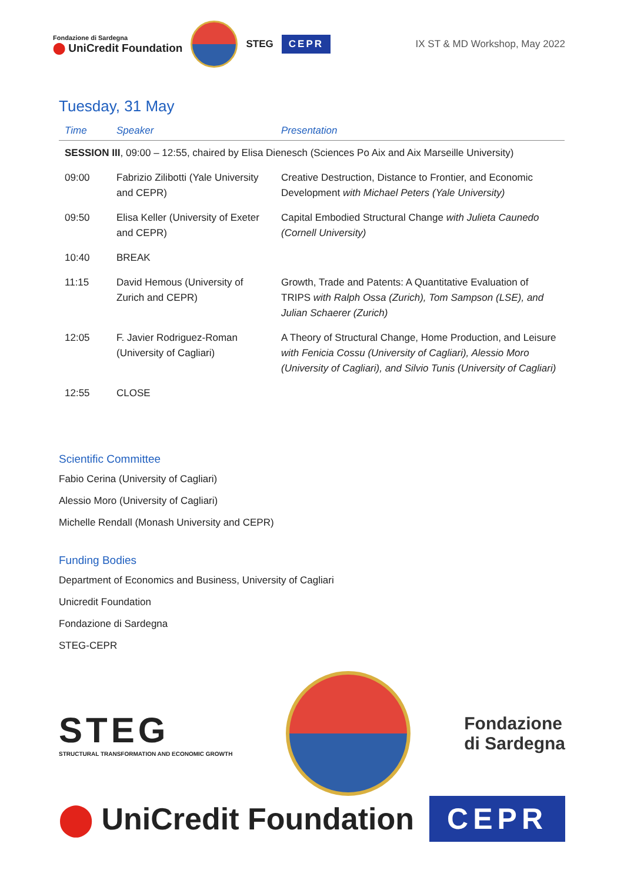Fondazione di Sardegna
⬤ UniCredit Foundation
STEG
CEPR
IX ST & MD Workshop, May 2022
Tuesday, 31 May
| Time | Speaker | Presentation |
| --- | --- | --- |
| SESSION III , 09:00 – 12:55, chaired by Elisa Dienesch (Sciences Po Aix and Aix Marseille University) | | |
| 09:00 | Fabrizio Zilibotti (Yale University and CEPR) | Creative Destruction, Distance to Frontier, and Economic Development with Michael Peters (Yale University) |
| 09:50 | Elisa Keller (University of Exeter and CEPR) | Capital Embodied Structural Change with Julieta Caunedo (Cornell University) |
| 10:40 | BREAK | |
| 11:15 | David Hemous (University of Zurich and CEPR) | Growth, Trade and Patents: A Quantitative Evaluation of TRIPS with Ralph Ossa (Zurich), Tom Sampson (LSE), and Julian Schaerer (Zurich) |
| 12:05 | F. Javier Rodriguez-Roman (University of Cagliari) | A Theory of Structural Change, Home Production, and Leisure with Fenicia Cossu (University of Cagliari), Alessio Moro (University of Cagliari), and Silvio Tunis (University of Cagliari) |
| 12:55 | CLOSE | |
Scientific Committee
Fabio Cerina (University of Cagliari)
Alessio Moro (University of Cagliari)
Michelle Rendall (Monash University and CEPR)
Funding Bodies
Department of Economics and Business, University of Cagliari
Unicredit Foundation
Fondazione di Sardegna
STEG-CEPR
STEG
STRUCTURAL TRANSFORMATION AND ECONOMIC GROWTH
Fondazione
di Sardegna
⬤ UniCredit Foundation
CEPR